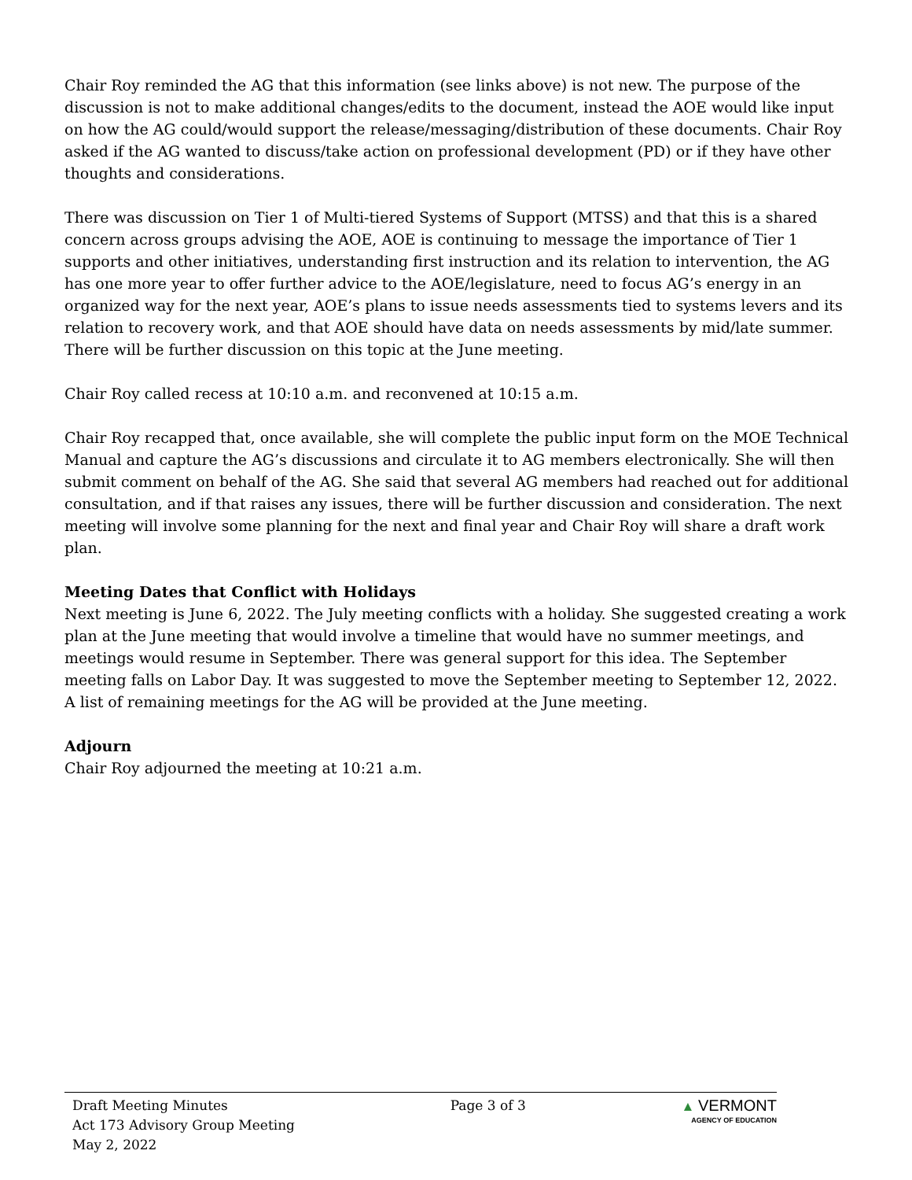Chair Roy reminded the AG that this information (see links above) is not new. The purpose of the discussion is not to make additional changes/edits to the document, instead the AOE would like input on how the AG could/would support the release/messaging/distribution of these documents. Chair Roy asked if the AG wanted to discuss/take action on professional development (PD) or if they have other thoughts and considerations.
There was discussion on Tier 1 of Multi-tiered Systems of Support (MTSS) and that this is a shared concern across groups advising the AOE, AOE is continuing to message the importance of Tier 1 supports and other initiatives, understanding first instruction and its relation to intervention, the AG has one more year to offer further advice to the AOE/legislature, need to focus AG’s energy in an organized way for the next year, AOE’s plans to issue needs assessments tied to systems levers and its relation to recovery work, and that AOE should have data on needs assessments by mid/late summer. There will be further discussion on this topic at the June meeting.
Chair Roy called recess at 10:10 a.m. and reconvened at 10:15 a.m.
Chair Roy recapped that, once available, she will complete the public input form on the MOE Technical Manual and capture the AG’s discussions and circulate it to AG members electronically. She will then submit comment on behalf of the AG. She said that several AG members had reached out for additional consultation, and if that raises any issues, there will be further discussion and consideration. The next meeting will involve some planning for the next and final year and Chair Roy will share a draft work plan.
Meeting Dates that Conflict with Holidays
Next meeting is June 6, 2022. The July meeting conflicts with a holiday. She suggested creating a work plan at the June meeting that would involve a timeline that would have no summer meetings, and meetings would resume in September. There was general support for this idea. The September meeting falls on Labor Day. It was suggested to move the September meeting to September 12, 2022. A list of remaining meetings for the AG will be provided at the June meeting.
Adjourn
Chair Roy adjourned the meeting at 10:21 a.m.
Draft Meeting Minutes
Act 173 Advisory Group Meeting
May 2, 2022
Page 3 of 3 ▲ VERMONT
AGENCY OF EDUCATION